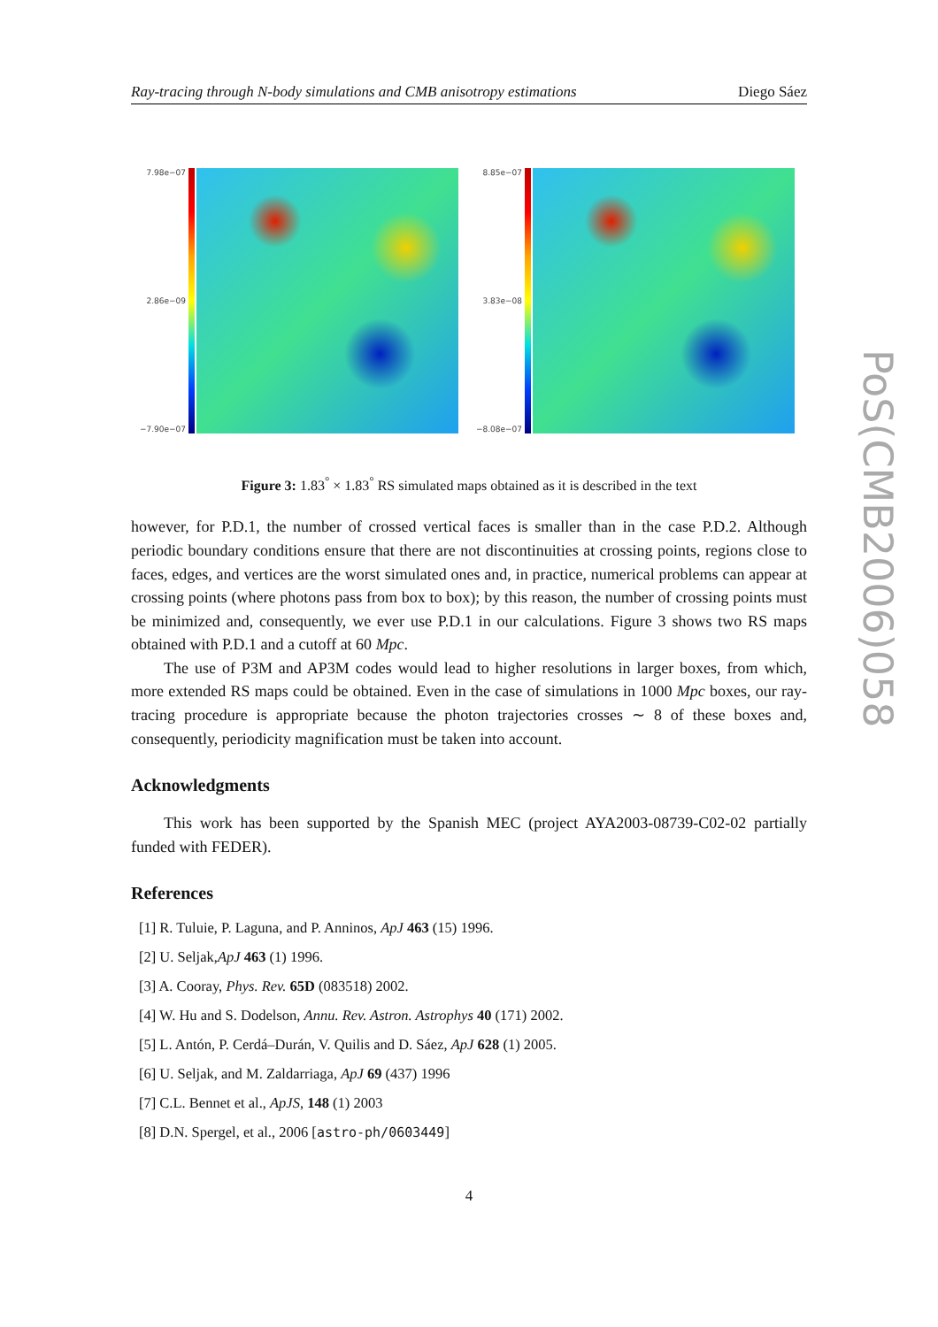Ray-tracing through N-body simulations and CMB anisotropy estimations Diego Sáez
7.98e−07
2.86e−09
−7.90e−07
8.85e−07
3.83e−08
−8.08e−07
Figure 3: 1.83<sup>°</sup> × 1.83<sup>°</sup> RS simulated maps obtained as it is described in the text
however, for P.D.1, the number of crossed vertical faces is smaller than in the case P.D.2. Although periodic boundary conditions ensure that there are not discontinuities at crossing points, regions close to faces, edges, and vertices are the worst simulated ones and, in practice, numerical problems can appear at crossing points (where photons pass from box to box); by this reason, the number of crossing points must be minimized and, consequently, we ever use P.D.1 in our calculations. Figure 3 shows two RS maps obtained with P.D.1 and a cutoff at 60 Mpc.
The use of P3M and AP3M codes would lead to higher resolutions in larger boxes, from which, more extended RS maps could be obtained. Even in the case of simulations in 1000 Mpc boxes, our ray-tracing procedure is appropriate because the photon trajectories crosses ∼ 8 of these boxes and, consequently, periodicity magnification must be taken into account.
Acknowledgments
This work has been supported by the Spanish MEC (project AYA2003-08739-C02-02 partially funded with FEDER).
References
[1] R. Tuluie, P. Laguna, and P. Anninos, ApJ 463 (15) 1996.
[2] U. Seljak,ApJ 463 (1) 1996.
[3] A. Cooray, Phys. Rev. 65D (083518) 2002.
[4] W. Hu and S. Dodelson, Annu. Rev. Astron. Astrophys 40 (171) 2002.
[5] L. Antón, P. Cerdá–Durán, V. Quilis and D. Sáez, ApJ 628 (1) 2005.
[6] U. Seljak, and M. Zaldarriaga, ApJ 69 (437) 1996
[7] C.L. Bennet et al., ApJS, 148 (1) 2003
[8] D.N. Spergel, et al., 2006 [astro-ph/0603449]
4
PoS(CMB2006)058